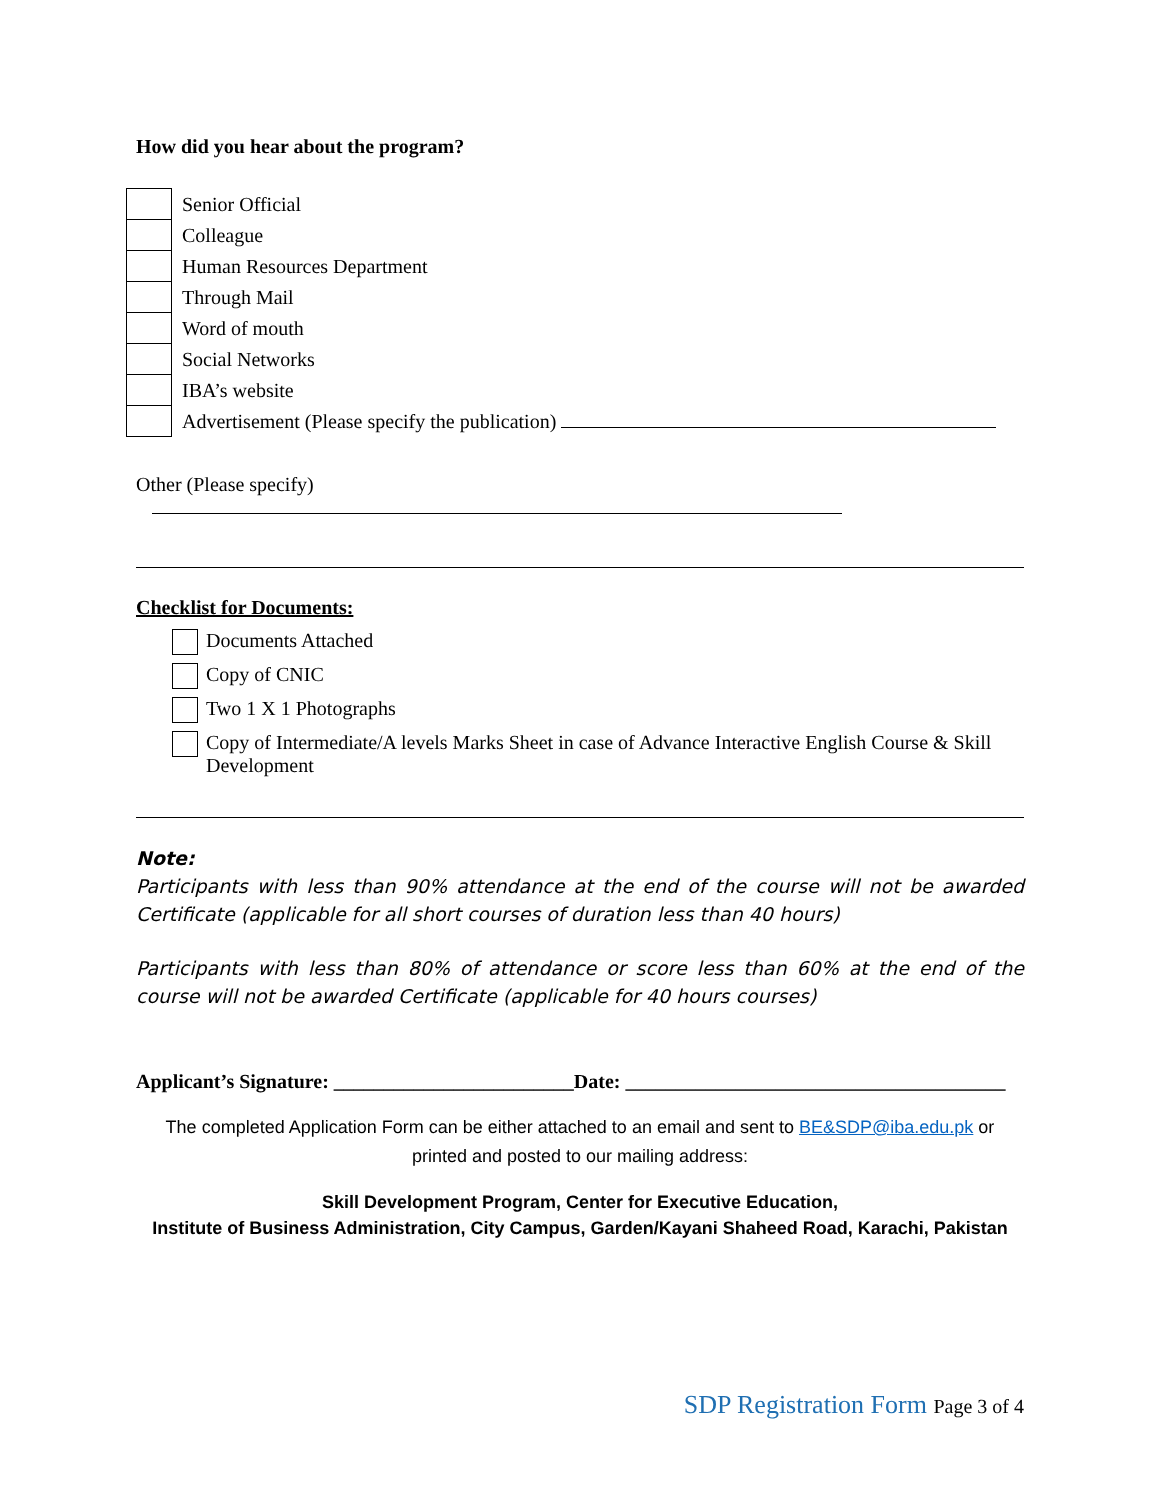How did you hear about the program?
| | Senior Official |
| | Colleague |
| | Human Resources Department |
| | Through Mail |
| | Word of mouth |
| | Social Networks |
| | IBA’s website |
| | Advertisement (Please specify the publication) |
Other (Please specify)
Checklist for Documents:
Documents Attached
Copy of CNIC
Two 1 X 1 Photographs
Copy of Intermediate/A levels Marks Sheet in case of Advance Interactive English Course & Skill Development
Note:
Participants with less than 90% attendance at the end of the course will not be awarded Certificate (applicable for all short courses of duration less than 40 hours)
Participants with less than 80% of attendance or score less than 60% at the end of the course will not be awarded Certificate (applicable for 40 hours courses)
Applicant’s Signature: ________________________Date: ______________________________________
The completed Application Form can be either attached to an email and sent to BE&SDP@iba.edu.pk or
printed and posted to our mailing address:
Skill Development Program, Center for Executive Education,
Institute of Business Administration, City Campus, Garden/Kayani Shaheed Road, Karachi, Pakistan
SDP Registration Form Page 3 of 4